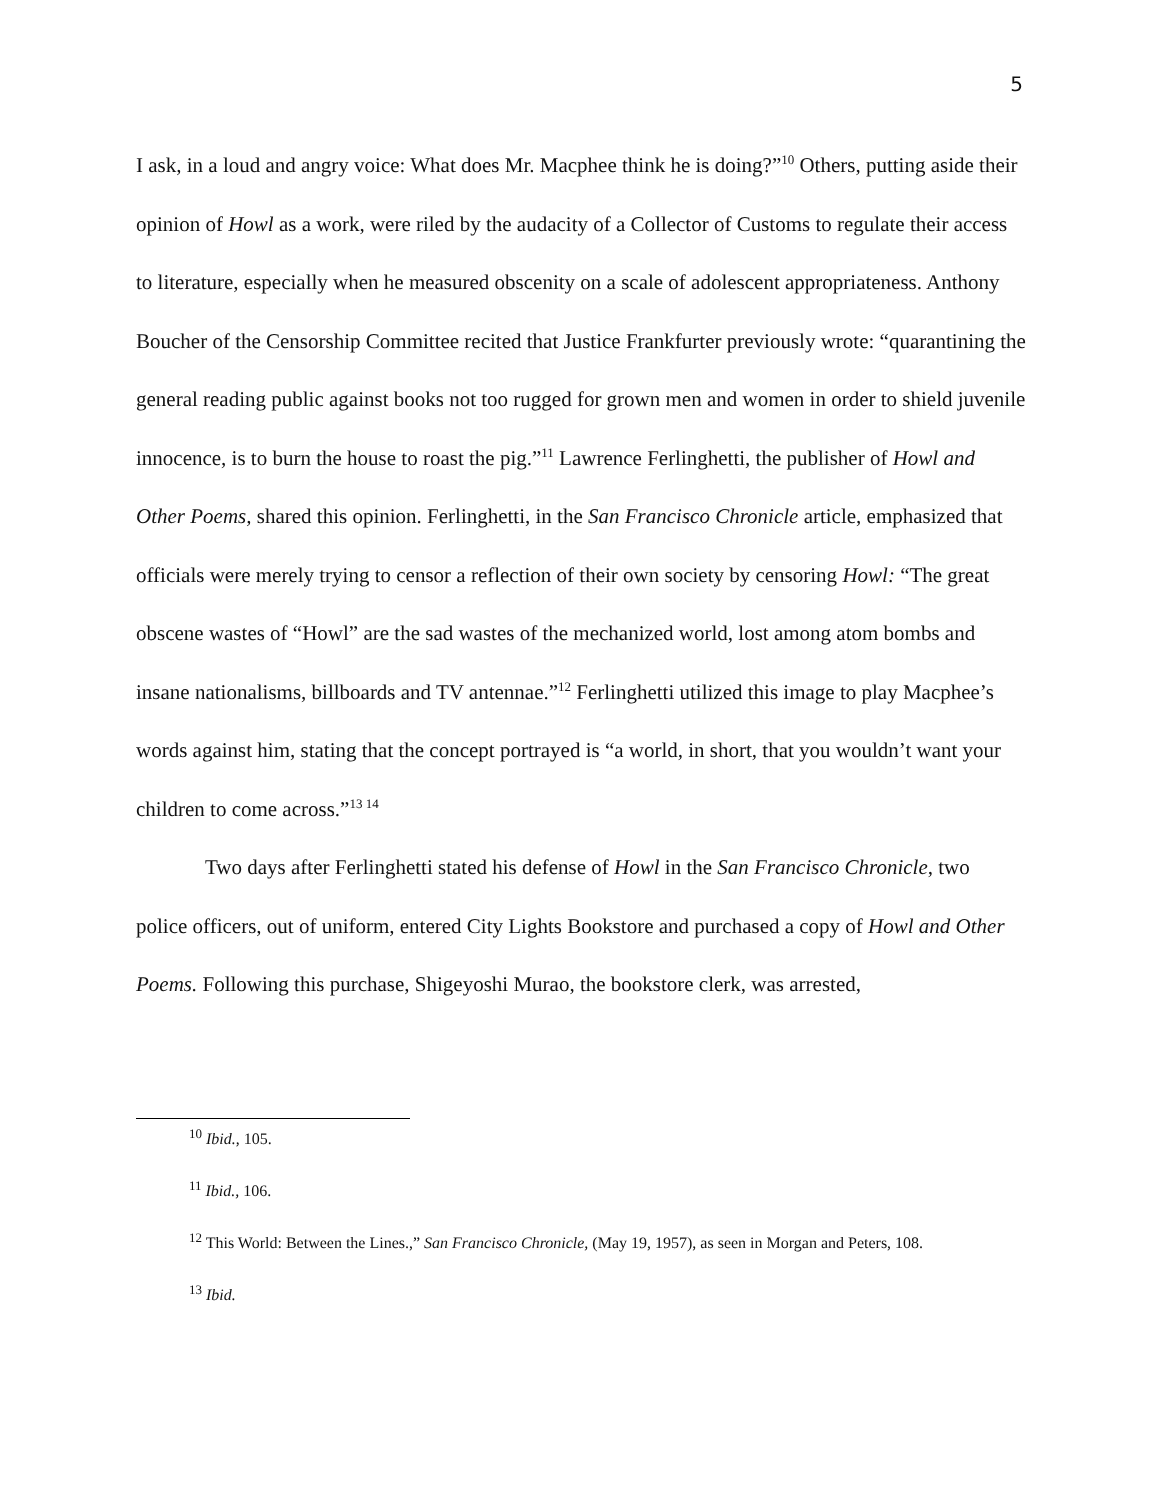5
I ask, in a loud and angry voice: What does Mr. Macphee think he is doing?”<sup>10</sup> Others, putting aside their opinion of Howl as a work, were riled by the audacity of a Collector of Customs to regulate their access to literature, especially when he measured obscenity on a scale of adolescent appropriateness. Anthony Boucher of the Censorship Committee recited that Justice Frankfurter previously wrote: “quarantining the general reading public against books not too rugged for grown men and women in order to shield juvenile innocence, is to burn the house to roast the pig.”<sup>11</sup> Lawrence Ferlinghetti, the publisher of Howl and Other Poems, shared this opinion. Ferlinghetti, in the San Francisco Chronicle article, emphasized that officials were merely trying to censor a reflection of their own society by censoring Howl: “The great obscene wastes of “Howl” are the sad wastes of the mechanized world, lost among atom bombs and insane nationalisms, billboards and TV antennae.”<sup>12</sup> Ferlinghetti utilized this image to play Macphee’s words against him, stating that the concept portrayed is “a world, in short, that you wouldn’t want your children to come across.”<sup>13 14</sup>
Two days after Ferlinghetti stated his defense of Howl in the San Francisco Chronicle, two police officers, out of uniform, entered City Lights Bookstore and purchased a copy of Howl and Other Poems. Following this purchase, Shigeyoshi Murao, the bookstore clerk, was arrested,
<sup>10</sup> Ibid., 105.
<sup>11</sup> Ibid., 106.
<sup>12</sup> This World: Between the Lines.,” San Francisco Chronicle, (May 19, 1957), as seen in Morgan and Peters, 108.
<sup>13</sup> Ibid.